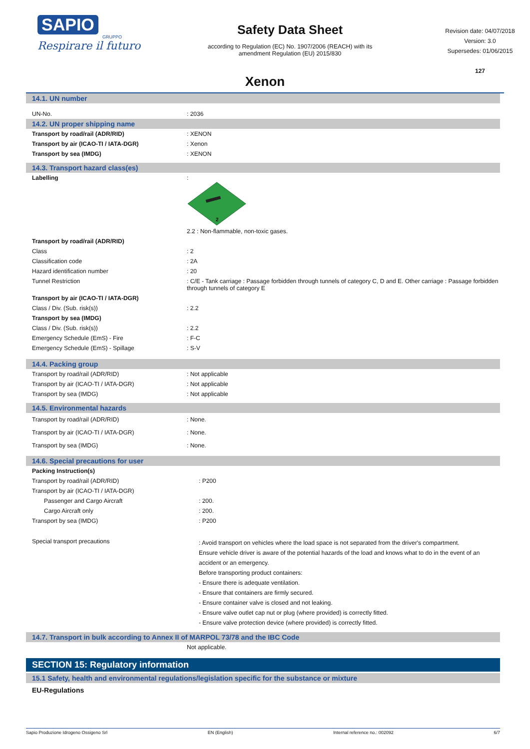SAPIO
GRUPPO
Respirare il futuro
Safety Data Sheet
according to Regulation (EC) No. 1907/2006 (REACH) with its
amendment Regulation (EU) 2015/830
Revision date: 04/07/2018
Version: 3.0
Supersedes: 01/06/2015
127
Xenon
14.1. UN number
| UN-No. | : 2036 |
14.2. UN proper shipping name
| Transport by road/rail (ADR/RID) | : XENON |
| Transport by air (ICAO-TI / IATA-DGR) | : Xenon |
| Transport by sea (IMDG) | : XENON |
14.3. Transport hazard class(es)
| Labelling | : 2 2.2 : Non-flammable, non-toxic gases. |
| Transport by road/rail (ADR/RID) | |
| Class | : 2 |
| Classification code | : 2A |
| Hazard identification number | : 20 |
| Tunnel Restriction | : C/E - Tank carriage : Passage forbidden through tunnels of category C, D and E. Other carriage : Passage forbidden through tunnels of category E |
| Transport by air (ICAO-TI / IATA-DGR) | |
| Class / Div. (Sub. risk(s)) | : 2.2 |
| Transport by sea (IMDG) | |
| Class / Div. (Sub. risk(s)) | : 2.2 |
| Emergency Schedule (EmS) - Fire | : F-C |
| Emergency Schedule (EmS) - Spillage | : S-V |
14.4. Packing group
| Transport by road/rail (ADR/RID) | : Not applicable |
| Transport by air (ICAO-TI / IATA-DGR) | : Not applicable |
| Transport by sea (IMDG) | : Not applicable |
14.5. Environmental hazards
| Transport by road/rail (ADR/RID) | : None. |
| Transport by air (ICAO-TI / IATA-DGR) | : None. |
| Transport by sea (IMDG) | : None. |
14.6. Special precautions for user
| Packing Instruction(s) | |
| Transport by road/rail (ADR/RID) | : P200 |
| Transport by air (ICAO-TI / IATA-DGR) | |
| Passenger and Cargo Aircraft | : 200. |
| Cargo Aircraft only | : 200. |
| Transport by sea (IMDG) | : P200 |
| Special transport precautions | : Avoid transport on vehicles where the load space is not separated from the driver's compartment. Ensure vehicle driver is aware of the potential hazards of the load and knows what to do in the event of an accident or an emergency. Before transporting product containers: - Ensure there is adequate ventilation. - Ensure that containers are firmly secured. - Ensure container valve is closed and not leaking. - Ensure valve outlet cap nut or plug (where provided) is correctly fitted. - Ensure valve protection device (where provided) is correctly fitted. |
14.7. Transport in bulk according to Annex II of MARPOL 73/78 and the IBC Code
| | Not applicable. |
SECTION 15: Regulatory information
15.1 Safety, health and environmental regulations/legislation specific for the substance or mixture
EU-Regulations
Sapio Produzione Idrogeno Ossigeno Srl EN (English) Internal reference no.: 002092 6/7